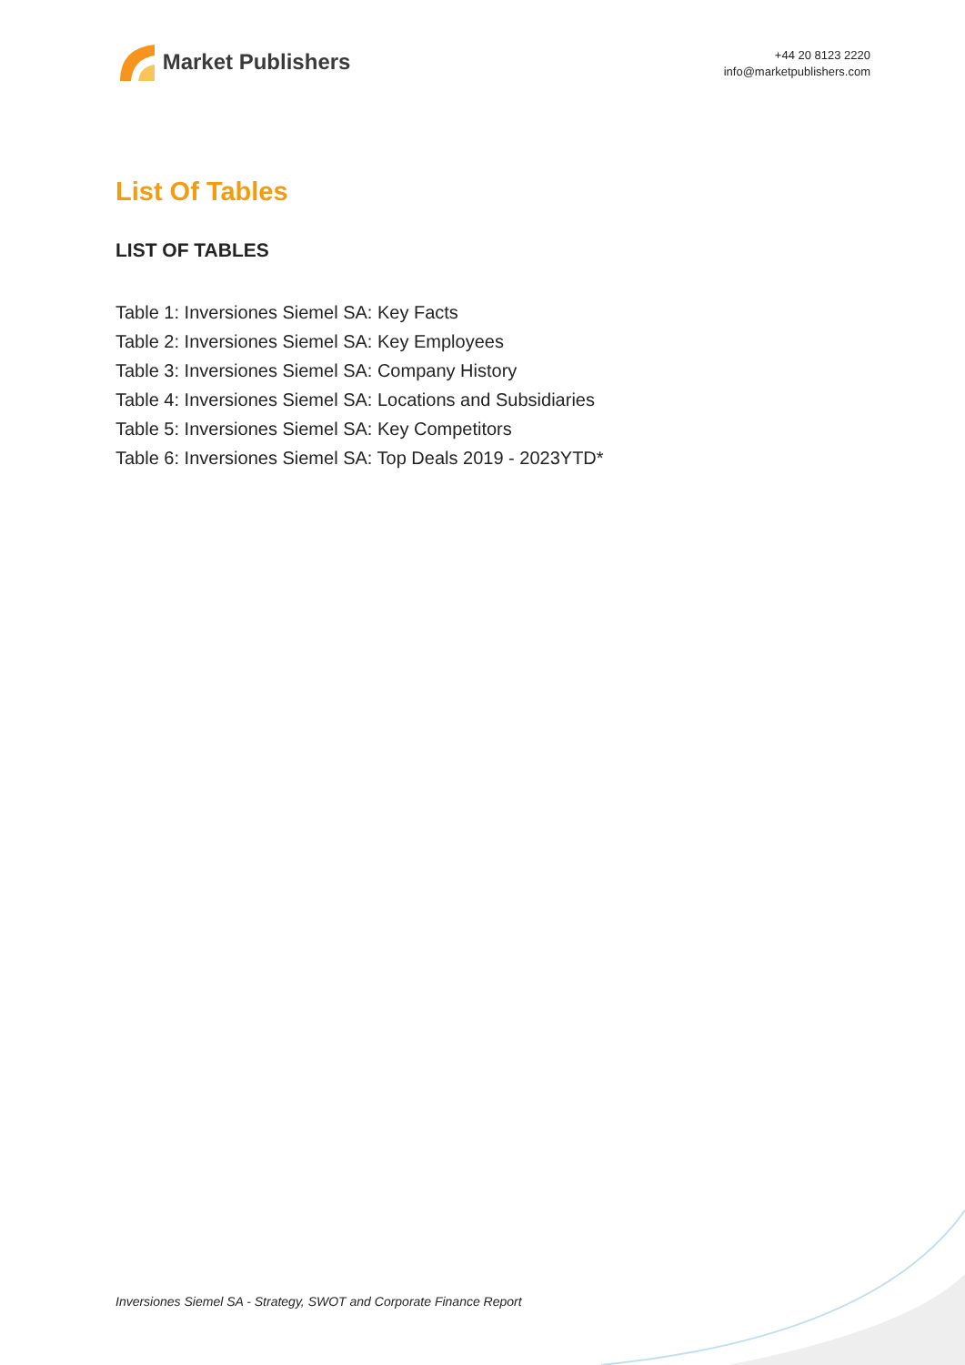Market Publishers
+44 20 8123 2220
info@marketpublishers.com
List Of Tables
LIST OF TABLES
Table 1: Inversiones Siemel SA: Key Facts
Table 2: Inversiones Siemel SA: Key Employees
Table 3: Inversiones Siemel SA: Company History
Table 4: Inversiones Siemel SA: Locations and Subsidiaries
Table 5: Inversiones Siemel SA: Key Competitors
Table 6: Inversiones Siemel SA: Top Deals 2019 - 2023YTD*
Inversiones Siemel SA - Strategy, SWOT and Corporate Finance Report